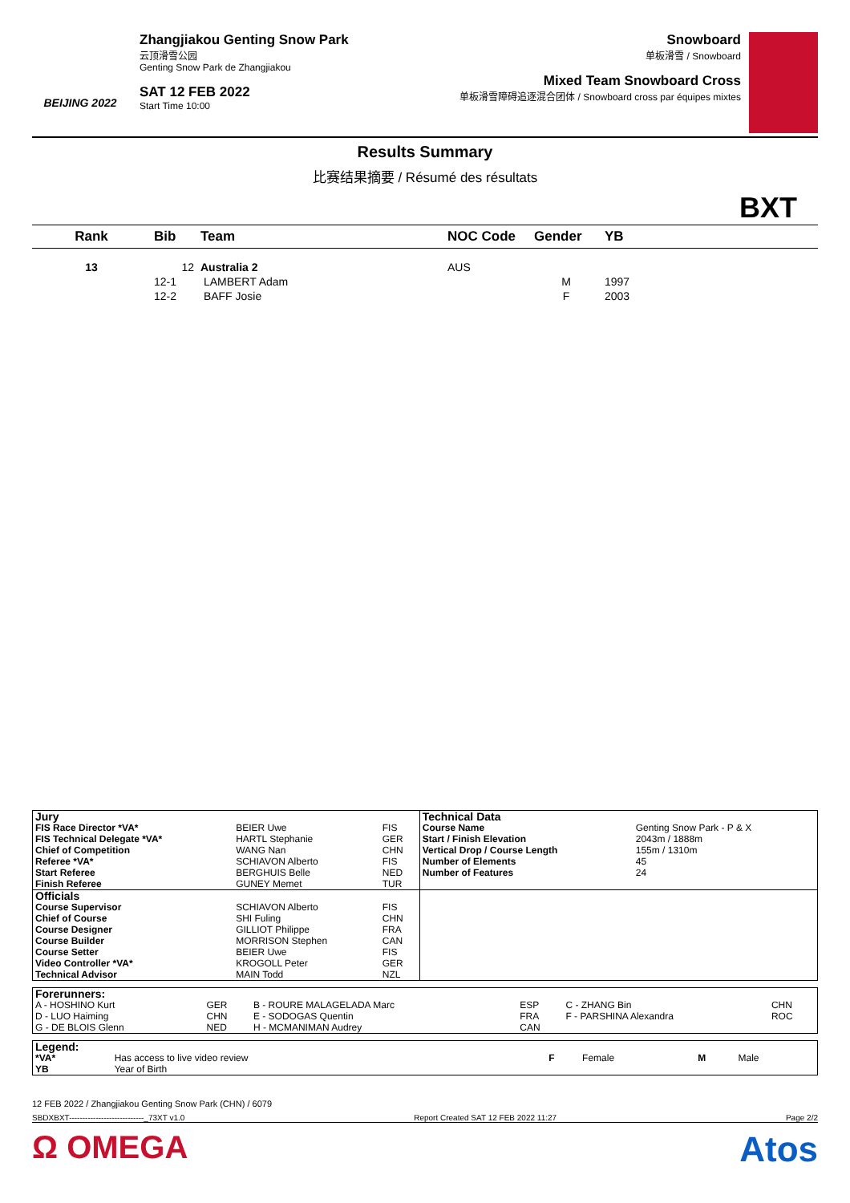BEIJING 2022
Zhangjiakou Genting Snow Park
云顶滑雪公园
Genting Snow Park de Zhangjiakou
SAT 12 FEB 2022
Start Time 10:00
Snowboard
单板滑雪 / Snowboard
Mixed Team Snowboard Cross
单板滑雪障碍追逐混合团体 / Snowboard cross par équipes mixtes
Results Summary
比赛结果摘要 / Résumé des résultats
BXT
| Rank | Bib | Team | NOC Code | Gender | YB |
| --- | --- | --- | --- | --- | --- |
| 13 | 12 | Australia 2 | AUS | | |
| | 12-1 | LAMBERT Adam | | M | 1997 |
| | 12-2 | BAFF Josie | | F | 2003 |
| Jury | | | Technical Data | |
| FIS Race Director *VA* | BEIER Uwe | FIS | Course Name | Genting Snow Park - P & X |
| FIS Technical Delegate *VA* | HARTL Stephanie | GER | Start / Finish Elevation | 2043m / 1888m |
| Chief of Competition | WANG Nan | CHN | Vertical Drop / Course Length | 155m / 1310m |
| Referee *VA* | SCHIAVON Alberto | FIS | Number of Elements | 45 |
| Start Referee | BERGHUIS Belle | NED | Number of Features | 24 |
| Finish Referee | GUNEY Memet | TUR | | |
| Officials | | | | |
| Course Supervisor | SCHIAVON Alberto | FIS | | |
| Chief of Course | SHI Fuling | CHN | | |
| Course Designer | GILLIOT Philippe | FRA | | |
| Course Builder | MORRISON Stephen | CAN | | |
| Course Setter | BEIER Uwe | FIS | | |
| Video Controller *VA* | KROGOLL Peter | GER | | |
| Technical Advisor | MAIN Todd | NZL | | |
| Forerunners: | | | | | |
| A - HOSHINO Kurt | GER | B - ROURE MALAGELADA Marc | ESP | C - ZHANG Bin | CHN |
| D - LUO Haiming | CHN | E - SODOGAS Quentin | FRA | F - PARSHINA Alexandra | ROC |
| G - DE BLOIS Glenn | NED | H - MCMANIMAN Audrey | CAN | | |
| Legend: | | | | | |
| *VA* | Has access to live video review | F | Female | M | Male |
| YB | Year of Birth | | | | |
12 FEB 2022 / Zhangjiakou Genting Snow Park (CHN) / 6079
SBDXBXT----------------------------_73XT v1.0 Report Created SAT 12 FEB 2022 11:27 Page 2/2
Ω OMEGA Atos